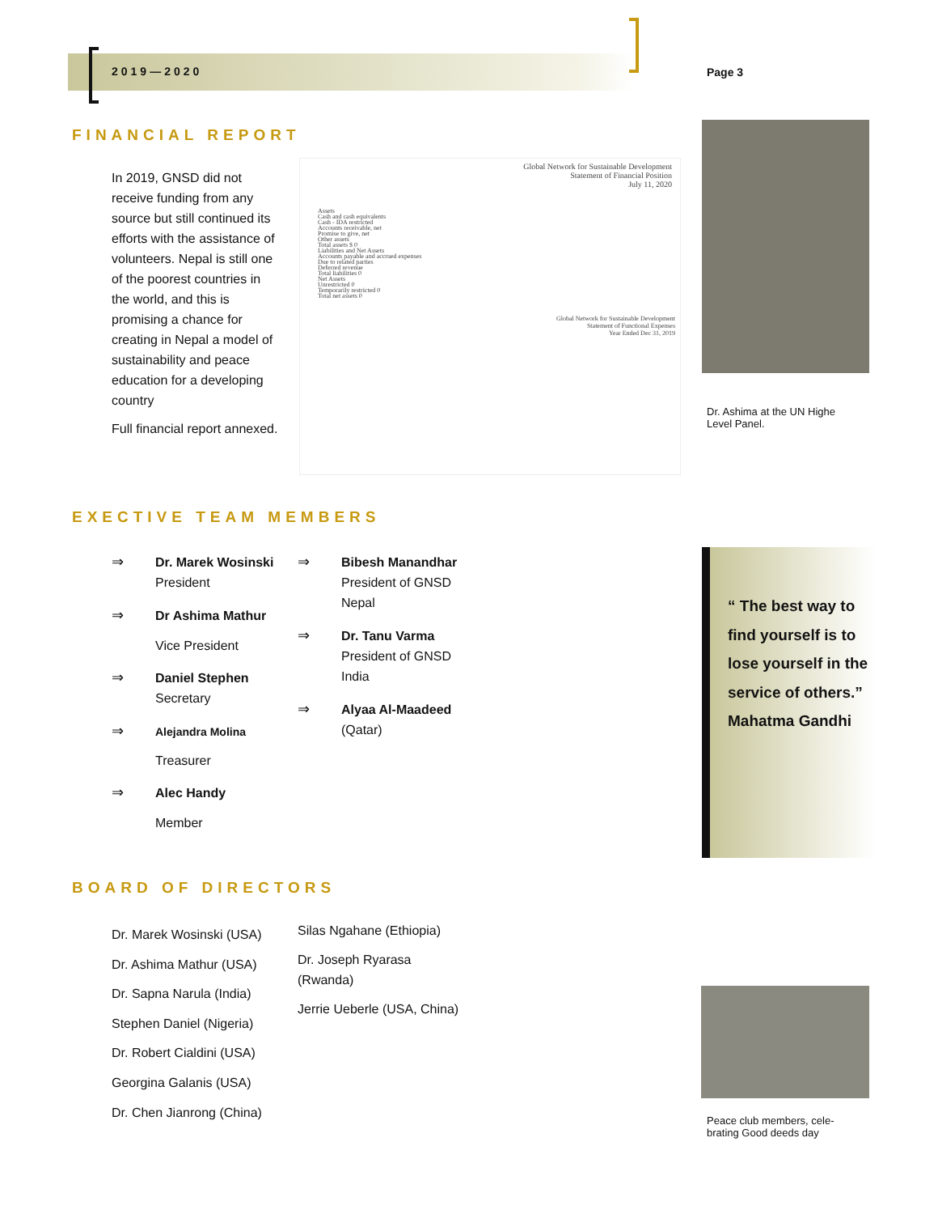2019—2020 Page 3
FINANCIAL REPORT
In 2019, GNSD did not receive funding from any source but still continued its efforts with the assistance of volunteers. Nepal is still one of the poorest countries in the world, and this is promising a chance for creating in Nepal a model of sustainability and peace education for a developing country
Full financial report annexed.
Global Network for Sustainable Development
Statement of Financial Position
July 11, 2020
Assets
Cash and cash equivalents
Cash - IDA restricted
Accounts receivable, net
Promise to give, net
Other assets
Total assets $ 0
Liabilities and Net Assets
Accounts payable and accrued expenses
Due to related parties
Deferred revenue
Total liabilities 0
Net Assets
Unrestricted 0
Temporarily restricted 0
Total net assets 0
Global Network for Sustainable Development
Statement of Functional Expenses
Year Ended Dec 31, 2019
Dr. Ashima at the UN Highe
Level Panel.
EXECTIVE TEAM MEMBERS
⇒
Dr. Marek Wosinski
President
⇒
Dr Ashima Mathur
Vice President
⇒
Daniel Stephen
Secretary
⇒
Alejandra Molina
Treasurer
⇒
Alec Handy
Member
⇒
Bibesh Manandhar
President of GNSD
Nepal
⇒
Dr. Tanu Varma
President of GNSD
India
⇒
Alyaa Al-Maadeed
(Qatar)
“ The best way to find yourself is to lose yourself in the service of others.” Mahatma Gandhi
BOARD OF DIRECTORS
Dr. Marek Wosinski (USA)
Dr. Ashima Mathur (USA)
Dr. Sapna Narula (India)
Stephen Daniel (Nigeria)
Dr. Robert Cialdini (USA)
Georgina Galanis (USA)
Dr. Chen Jianrong (China)
Silas Ngahane (Ethiopia)
Dr. Joseph Ryarasa
(Rwanda)
Jerrie Ueberle (USA, China)
Peace club members, cele-
brating Good deeds day